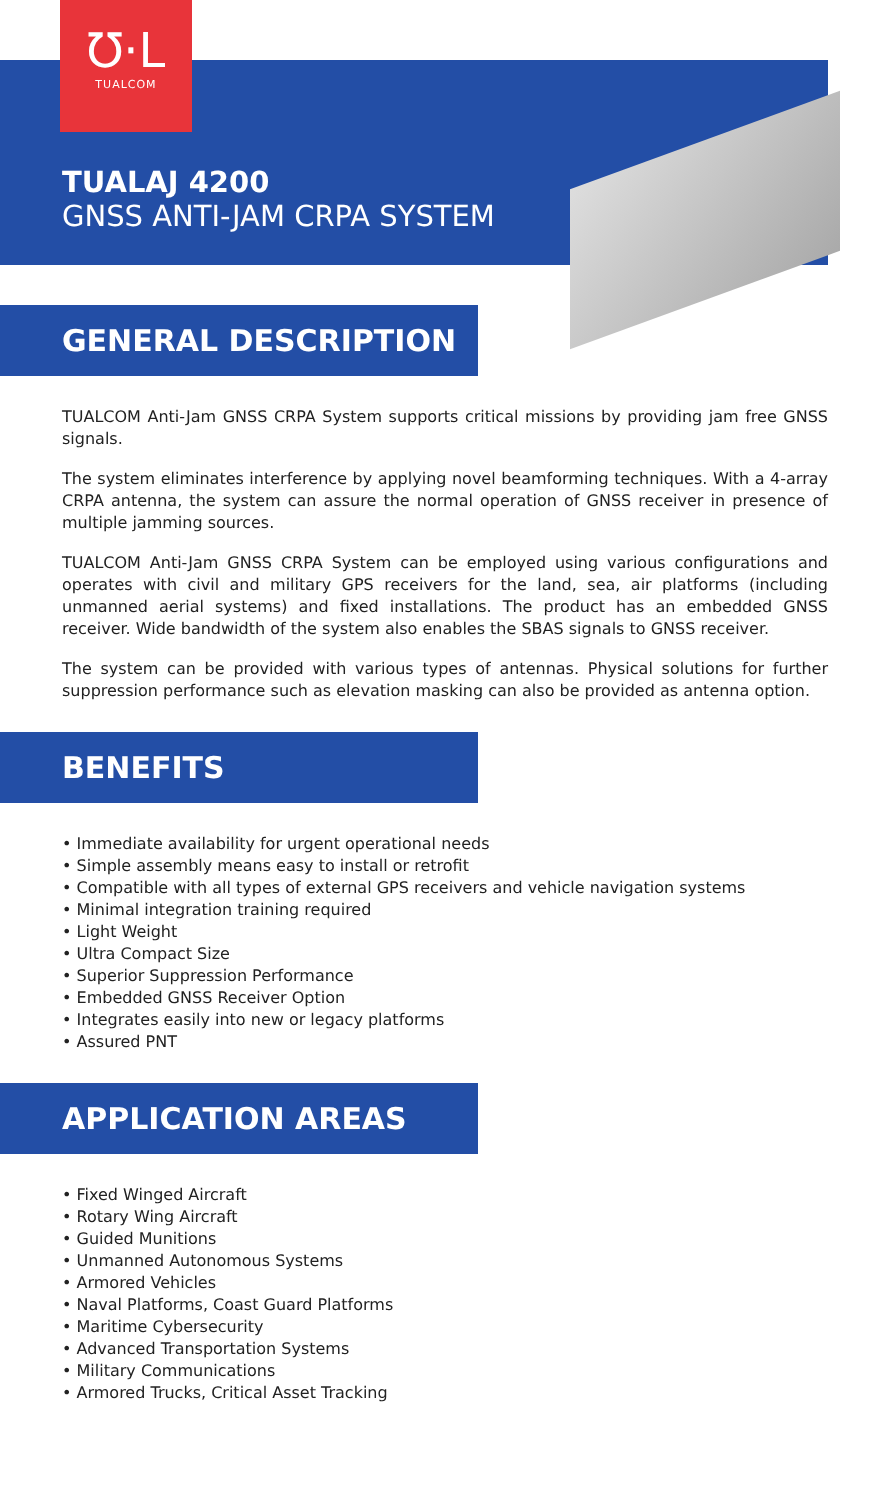Ʊ·L
TUALCOM
TUALAJ 4200
GNSS ANTI-JAM CRPA SYSTEM
GENERAL DESCRIPTION
TUALCOM Anti-Jam GNSS CRPA System supports critical missions by providing jam free GNSS signals.
The system eliminates interference by applying novel beamforming techniques. With a 4-array CRPA antenna, the system can assure the normal operation of GNSS receiver in presence of multiple jamming sources.
TUALCOM Anti-Jam GNSS CRPA System can be employed using various configurations and operates with civil and military GPS receivers for the land, sea, air platforms (including unmanned aerial systems) and fixed installations. The product has an embedded GNSS receiver. Wide bandwidth of the system also enables the SBAS signals to GNSS receiver.
The system can be provided with various types of antennas. Physical solutions for further suppression performance such as elevation masking can also be provided as antenna option.
BENEFITS
• Immediate availability for urgent operational needs
• Simple assembly means easy to install or retrofit
• Compatible with all types of external GPS receivers and vehicle navigation systems
• Minimal integration training required
• Light Weight
• Ultra Compact Size
• Superior Suppression Performance
• Embedded GNSS Receiver Option
• Integrates easily into new or legacy platforms
• Assured PNT
APPLICATION AREAS
• Fixed Winged Aircraft
• Rotary Wing Aircraft
• Guided Munitions
• Unmanned Autonomous Systems
• Armored Vehicles
• Naval Platforms, Coast Guard Platforms
• Maritime Cybersecurity
• Advanced Transportation Systems
• Military Communications
• Armored Trucks, Critical Asset Tracking